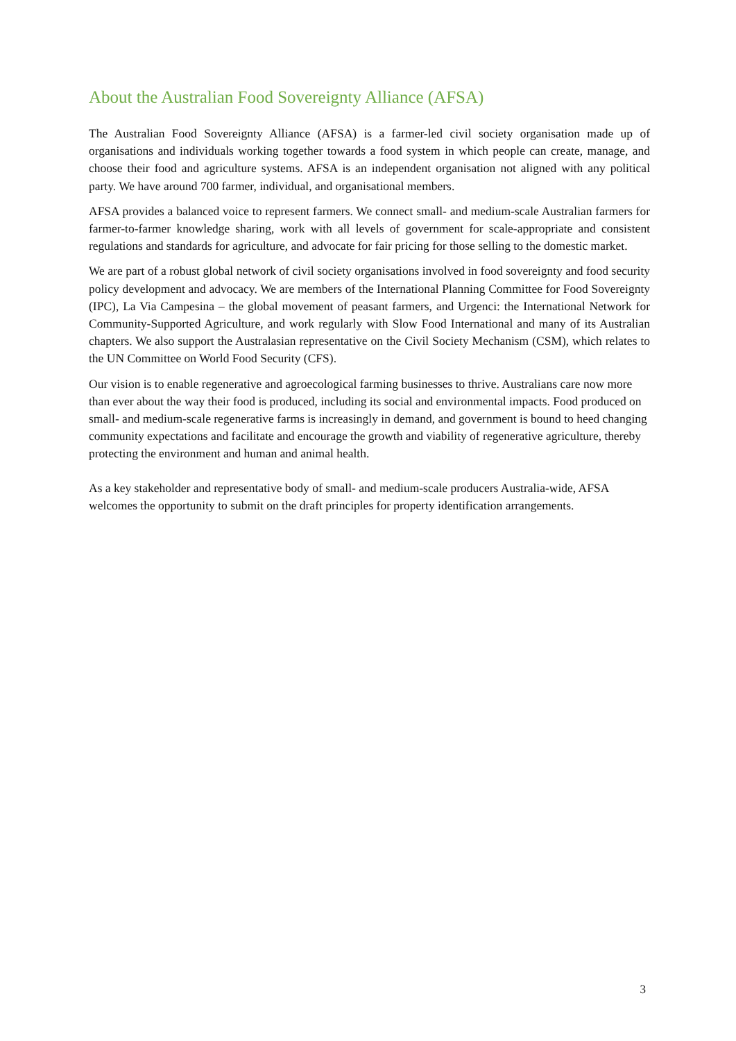About the Australian Food Sovereignty Alliance (AFSA)
The Australian Food Sovereignty Alliance (AFSA) is a farmer-led civil society organisation made up of organisations and individuals working together towards a food system in which people can create, manage, and choose their food and agriculture systems. AFSA is an independent organisation not aligned with any political party. We have around 700 farmer, individual, and organisational members.
AFSA provides a balanced voice to represent farmers. We connect small- and medium-scale Australian farmers for farmer-to-farmer knowledge sharing, work with all levels of government for scale-appropriate and consistent regulations and standards for agriculture, and advocate for fair pricing for those selling to the domestic market.
We are part of a robust global network of civil society organisations involved in food sovereignty and food security policy development and advocacy. We are members of the International Planning Committee for Food Sovereignty (IPC), La Via Campesina – the global movement of peasant farmers, and Urgenci: the International Network for Community-Supported Agriculture, and work regularly with Slow Food International and many of its Australian chapters. We also support the Australasian representative on the Civil Society Mechanism (CSM), which relates to the UN Committee on World Food Security (CFS).
Our vision is to enable regenerative and agroecological farming businesses to thrive. Australians care now more than ever about the way their food is produced, including its social and environmental impacts. Food produced on small- and medium-scale regenerative farms is increasingly in demand, and government is bound to heed changing community expectations and facilitate and encourage the growth and viability of regenerative agriculture, thereby protecting the environment and human and animal health.
As a key stakeholder and representative body of small- and medium-scale producers Australia-wide, AFSA welcomes the opportunity to submit on the draft principles for property identification arrangements.
3